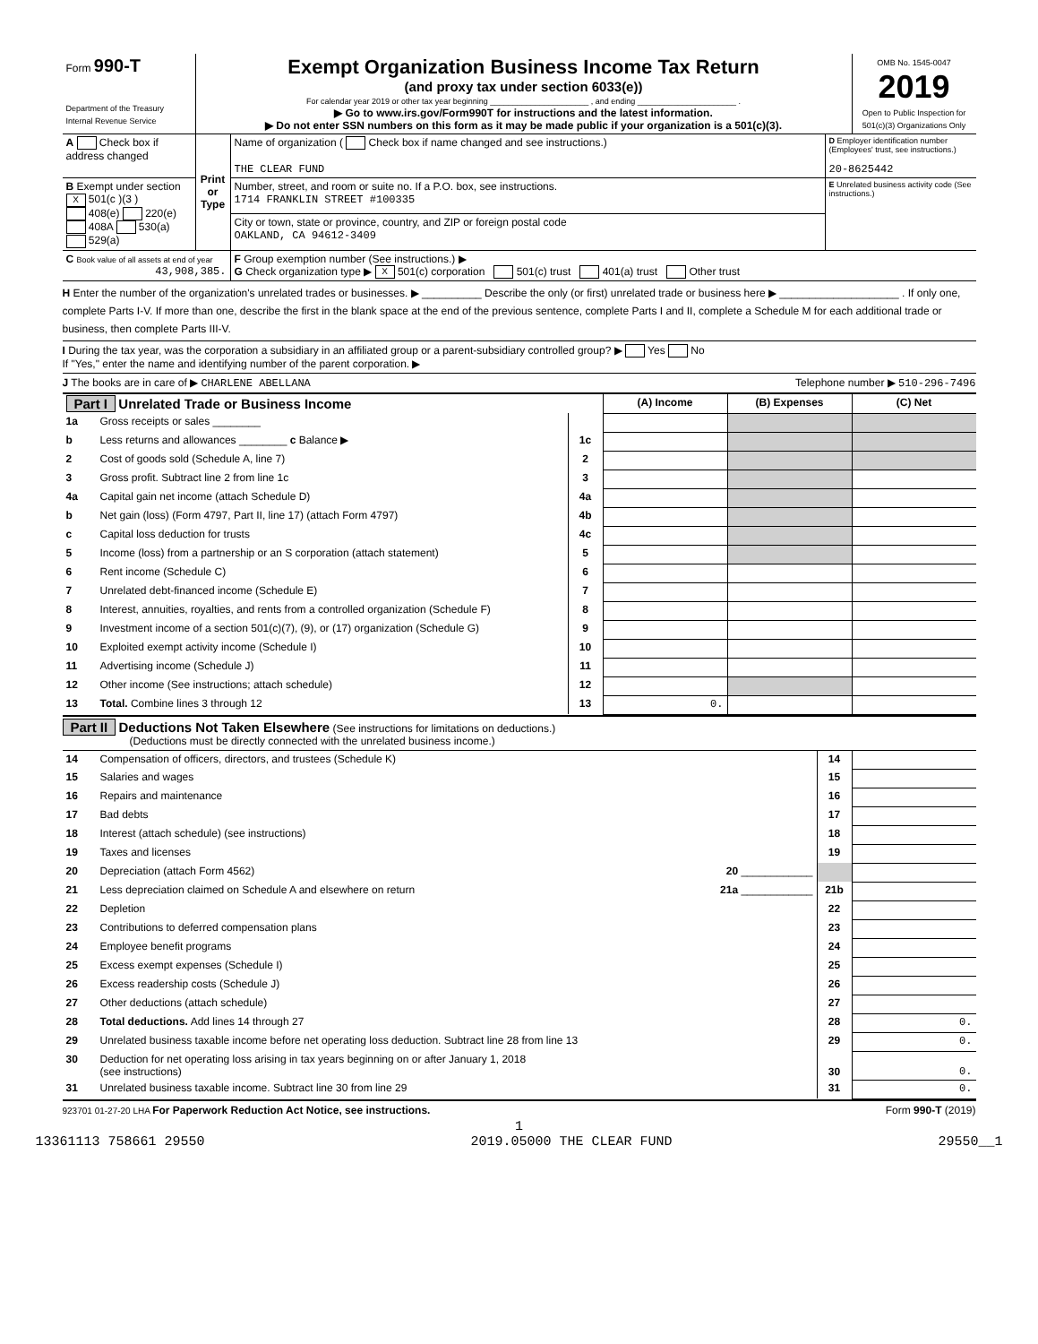| Form 990-T Department of the Treasury Internal Revenue Service | Exempt Organization Business Income Tax Return (and proxy tax under section 6033(e)) For calendar year 2019 or other tax year beginning ______________________ , and ending ______________________ . ▶ Go to www.irs.gov/Form990T for instructions and the latest information. ▶ Do not enter SSN numbers on this form as it may be made public if your organization is a 501(c)(3). | OMB No. 1545-0047 2019 Open to Public Inspection for 501(c)(3) Organizations Only |
| A Check box if address changed | Print or Type | Name of organization ( Check box if name changed and see instructions.) THE CLEAR FUND | D Employer identification number (Employees' trust, see instructions.) 20-8625442 |
| B Exempt under section X 501(c )(3 ) 408(e) 220(e) 408A 530(a) 529(a) | | Number, street, and room or suite no. If a P.O. box, see instructions. 1714 FRANKLIN STREET #100335 | E Unrelated business activity code (See instructions.) |
| | | City or town, state or province, country, and ZIP or foreign postal code OAKLAND, CA 94612-3409 | |
| C Book value of all assets at end of year 43,908,385. | | F Group exemption number (See instructions.) ▶ G Check organization type ▶ X 501(c) corporation 501(c) trust 401(a) trust Other trust | |
H Enter the number of the organization's unrelated trades or businesses. ▶ __________ Describe the only (or first) unrelated trade or business here ▶ ____________________ . If only one, complete Parts I-V. If more than one, describe the first in the blank space at the end of the previous sentence, complete Parts I and II, complete a Schedule M for each additional trade or business, then complete Parts III-V.
I During the tax year, was the corporation a subsidiary in an affiliated group or a parent-subsidiary controlled group? ▶ Yes No
If "Yes," enter the name and identifying number of the parent corporation. ▶
J The books are in care of ▶ CHARLENE ABELLANA Telephone number ▶ 510-296-7496
| Part I Unrelated Trade or Business Income | | | (A) Income | (B) Expenses | (C) Net |
| 1a | Gross receipts or sales ________ | | | | |
| b | Less returns and allowances ________ c Balance ▶ | 1c | | | |
| 2 | Cost of goods sold (Schedule A, line 7) | 2 | | | |
| 3 | Gross profit. Subtract line 2 from line 1c | 3 | | | |
| 4a | Capital gain net income (attach Schedule D) | 4a | | | |
| b | Net gain (loss) (Form 4797, Part II, line 17) (attach Form 4797) | 4b | | | |
| c | Capital loss deduction for trusts | 4c | | | |
| 5 | Income (loss) from a partnership or an S corporation (attach statement) | 5 | | | |
| 6 | Rent income (Schedule C) | 6 | | | |
| 7 | Unrelated debt-financed income (Schedule E) | 7 | | | |
| 8 | Interest, annuities, royalties, and rents from a controlled organization (Schedule F) | 8 | | | |
| 9 | Investment income of a section 501(c)(7), (9), or (17) organization (Schedule G) | 9 | | | |
| 10 | Exploited exempt activity income (Schedule I) | 10 | | | |
| 11 | Advertising income (Schedule J) | 11 | | | |
| 12 | Other income (See instructions; attach schedule) | 12 | | | |
| 13 | Total. Combine lines 3 through 12 | 13 | 0. | | |
Part II Deductions Not Taken Elsewhere (See instructions for limitations on deductions.)
(Deductions must be directly connected with the unrelated business income.)
| 14 | Compensation of officers, directors, and trustees (Schedule K) | 14 | |
| 15 | Salaries and wages | 15 | |
| 16 | Repairs and maintenance | 16 | |
| 17 | Bad debts | 17 | |
| 18 | Interest (attach schedule) (see instructions) | 18 | |
| 19 | Taxes and licenses | 19 | |
| 20 | Depreciation (attach Form 4562) 20 ____________ | | |
| 21 | Less depreciation claimed on Schedule A and elsewhere on return 21a ____________ | 21b | |
| 22 | Depletion | 22 | |
| 23 | Contributions to deferred compensation plans | 23 | |
| 24 | Employee benefit programs | 24 | |
| 25 | Excess exempt expenses (Schedule I) | 25 | |
| 26 | Excess readership costs (Schedule J) | 26 | |
| 27 | Other deductions (attach schedule) | 27 | |
| 28 | Total deductions. Add lines 14 through 27 | 28 | 0. |
| 29 | Unrelated business taxable income before net operating loss deduction. Subtract line 28 from line 13 | 29 | 0. |
| 30 | Deduction for net operating loss arising in tax years beginning on or after January 1, 2018 (see instructions) | 30 | 0. |
| 31 | Unrelated business taxable income. Subtract line 30 from line 29 | 31 | 0. |
923701 01-27-20 LHA For Paperwork Reduction Act Notice, see instructions. Form 990-T (2019)
1
13361113 758661 29550 2019.05000 THE CLEAR FUND 29550__1